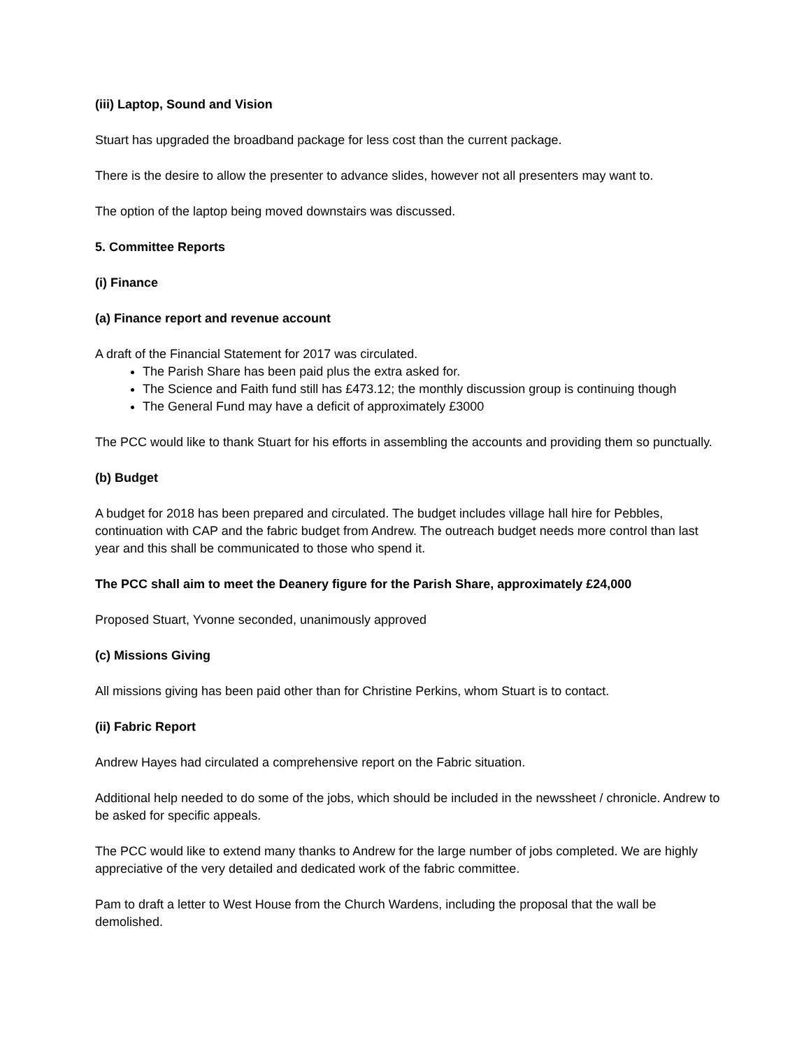(iii) Laptop, Sound and Vision
Stuart has upgraded the broadband package for less cost than the current package.
There is the desire to allow the presenter to advance slides, however not all presenters may want to.
The option of the laptop being moved downstairs was discussed.
5. Committee Reports
(i) Finance
(a) Finance report and revenue account
A draft of the Financial Statement for 2017 was circulated.
The Parish Share has been paid plus the extra asked for.
The Science and Faith fund still has £473.12; the monthly discussion group is continuing though
The General Fund may have a deficit of approximately £3000
The PCC would like to thank Stuart for his efforts in assembling the accounts and providing them so punctually.
(b) Budget
A budget for 2018 has been prepared and circulated. The budget includes village hall hire for Pebbles, continuation with CAP and the fabric budget from Andrew. The outreach budget needs more control than last year and this shall be communicated to those who spend it.
The PCC shall aim to meet the Deanery figure for the Parish Share, approximately £24,000
Proposed Stuart, Yvonne seconded, unanimously approved
(c) Missions Giving
All missions giving has been paid other than for Christine Perkins, whom Stuart is to contact.
(ii) Fabric Report
Andrew Hayes had circulated a comprehensive report on the Fabric situation.
Additional help needed to do some of the jobs, which should be included in the newssheet / chronicle. Andrew to be asked for specific appeals.
The PCC would like to extend many thanks to Andrew for the large number of jobs completed. We are highly appreciative of the very detailed and dedicated work of the fabric committee.
Pam to draft a letter to West House from the Church Wardens, including the proposal that the wall be demolished.